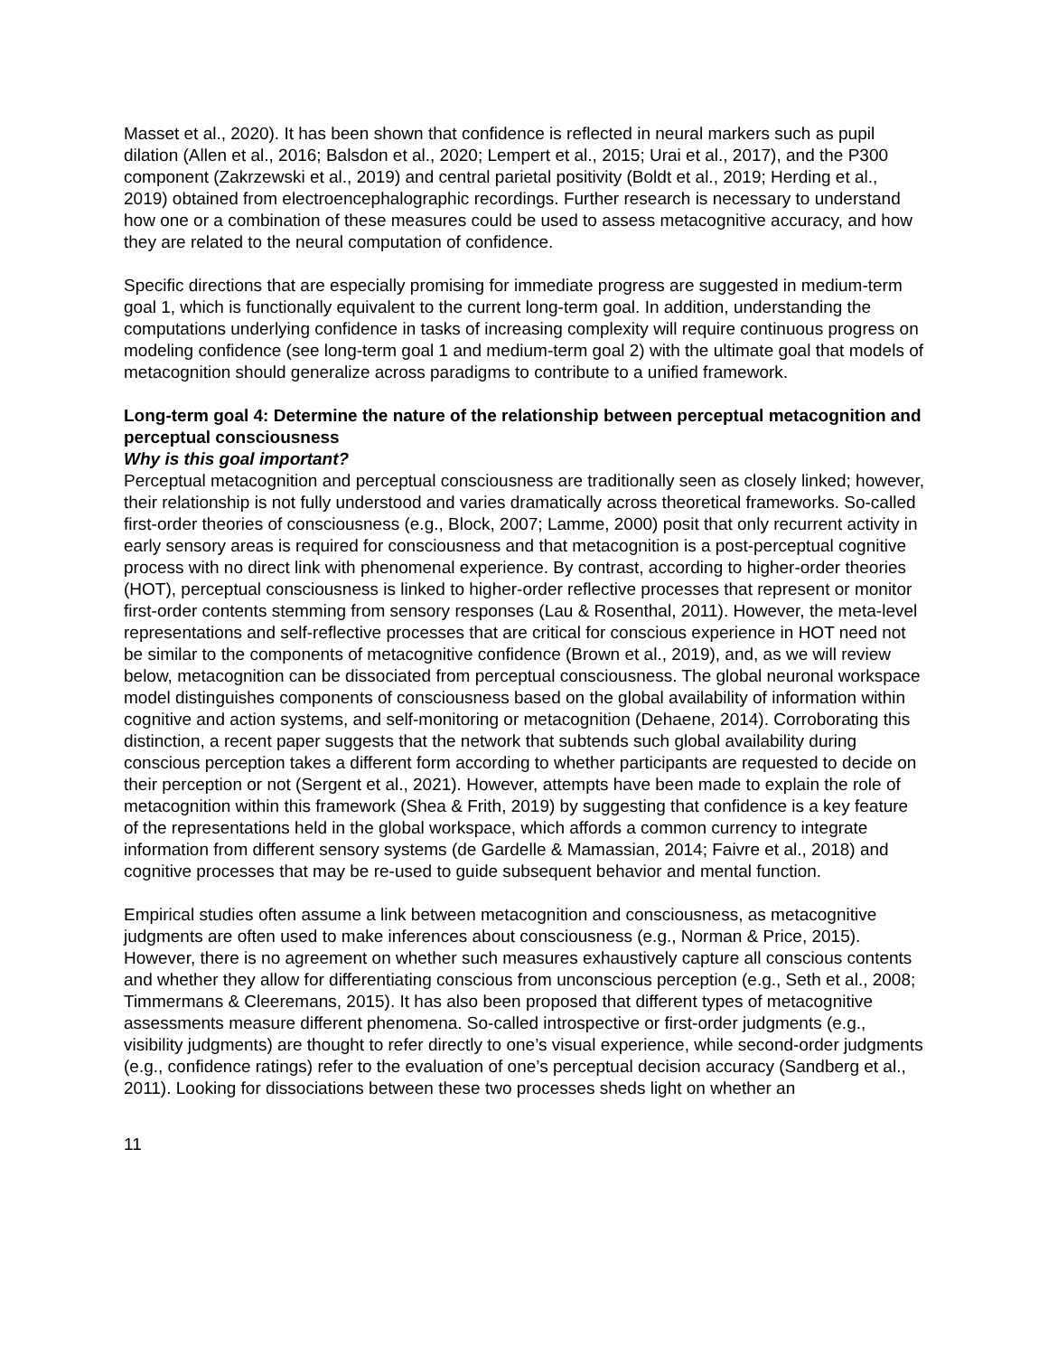Masset et al., 2020). It has been shown that confidence is reflected in neural markers such as pupil dilation (Allen et al., 2016; Balsdon et al., 2020; Lempert et al., 2015; Urai et al., 2017), and the P300 component (Zakrzewski et al., 2019) and central parietal positivity (Boldt et al., 2019; Herding et al., 2019) obtained from electroencephalographic recordings. Further research is necessary to understand how one or a combination of these measures could be used to assess metacognitive accuracy, and how they are related to the neural computation of confidence.
Specific directions that are especially promising for immediate progress are suggested in medium-term goal 1, which is functionally equivalent to the current long-term goal. In addition, understanding the computations underlying confidence in tasks of increasing complexity will require continuous progress on modeling confidence (see long-term goal 1 and medium-term goal 2) with the ultimate goal that models of metacognition should generalize across paradigms to contribute to a unified framework.
Long-term goal 4: Determine the nature of the relationship between perceptual metacognition and perceptual consciousness
Why is this goal important?
Perceptual metacognition and perceptual consciousness are traditionally seen as closely linked; however, their relationship is not fully understood and varies dramatically across theoretical frameworks. So-called first-order theories of consciousness (e.g., Block, 2007; Lamme, 2000) posit that only recurrent activity in early sensory areas is required for consciousness and that metacognition is a post-perceptual cognitive process with no direct link with phenomenal experience. By contrast, according to higher-order theories (HOT), perceptual consciousness is linked to higher-order reflective processes that represent or monitor first-order contents stemming from sensory responses (Lau & Rosenthal, 2011). However, the meta-level representations and self-reflective processes that are critical for conscious experience in HOT need not be similar to the components of metacognitive confidence (Brown et al., 2019), and, as we will review below, metacognition can be dissociated from perceptual consciousness. The global neuronal workspace model distinguishes components of consciousness based on the global availability of information within cognitive and action systems, and self-monitoring or metacognition (Dehaene, 2014). Corroborating this distinction, a recent paper suggests that the network that subtends such global availability during conscious perception takes a different form according to whether participants are requested to decide on their perception or not (Sergent et al., 2021). However, attempts have been made to explain the role of metacognition within this framework (Shea & Frith, 2019) by suggesting that confidence is a key feature of the representations held in the global workspace, which affords a common currency to integrate information from different sensory systems (de Gardelle & Mamassian, 2014; Faivre et al., 2018) and cognitive processes that may be re-used to guide subsequent behavior and mental function.
Empirical studies often assume a link between metacognition and consciousness, as metacognitive judgments are often used to make inferences about consciousness (e.g., Norman & Price, 2015). However, there is no agreement on whether such measures exhaustively capture all conscious contents and whether they allow for differentiating conscious from unconscious perception (e.g., Seth et al., 2008; Timmermans & Cleeremans, 2015). It has also been proposed that different types of metacognitive assessments measure different phenomena. So-called introspective or first-order judgments (e.g., visibility judgments) are thought to refer directly to one’s visual experience, while second-order judgments (e.g., confidence ratings) refer to the evaluation of one’s perceptual decision accuracy (Sandberg et al., 2011). Looking for dissociations between these two processes sheds light on whether an
11